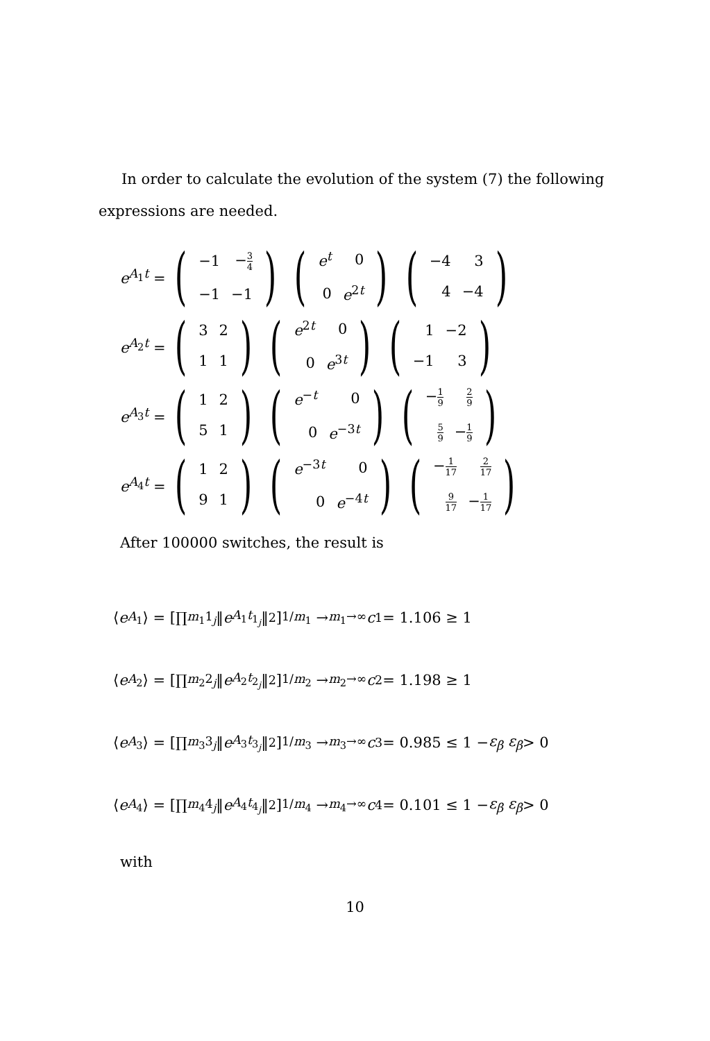In order to calculate the evolution of the system (7) the following expressions are needed.
e<sup>A<sub>1</sub>t</sup> = (
| −1 | − 3 4 |
| −1 | −1 |
) (
| e<sup>t</sup> | 0 |
| 0 | e<sup>2t</sup> |
) (
| −4 | 3 |
| 4 | −4 |
)
e<sup>A<sub>2</sub>t</sup> = (
| 3 | 2 |
| 1 | 1 |
) (
| e<sup>2t</sup> | 0 |
| 0 | e<sup>3t</sup> |
) (
| 1 | −2 |
| −1 | 3 |
)
e<sup>A<sub>3</sub>t</sup> = (
| 1 | 2 |
| 5 | 1 |
) (
| e<sup>−t</sup> | 0 |
| 0 | e<sup>−3t</sup> |
) (
| − 1 9 | 2 9 |
| 5 9 | − 1 9 |
)
e<sup>A<sub>4</sub>t</sup> = (
| 1 | 2 |
| 9 | 1 |
) (
| e<sup>−3t</sup> | 0 |
| 0 | e<sup>−4t</sup> |
) (
| − 1 17 | 2 17 |
| 9 17 | − 1 17 |
)
After 100000 switches, the result is
⟨ e<sup>A<sub>1</sub></sup>⟩ = [∏<sup>m<sub>1</sub></sup><sub>1<sub>j</sub></sub> ‖ e<sup>A<sub>1</sub>t<sub>1<sub>j</sub></sub></sup> ‖<sub>2</sub>]<sup>1/m<sub>1</sub></sup> →<sub>m<sub>1</sub>→∞</sub> c<sub>1</sub> = 1.106 ≥ 1
⟨ e<sup>A<sub>2</sub></sup>⟩ = [∏<sup>m<sub>2</sub></sup><sub>2<sub>j</sub></sub> ‖ e<sup>A<sub>2</sub>t<sub>2<sub>j</sub></sub></sup> ‖<sub>2</sub>]<sup>1/m<sub>2</sub></sup> →<sub>m<sub>2</sub>→∞</sub> c<sub>2</sub> = 1.198 ≥ 1
⟨ e<sup>A<sub>3</sub></sup>⟩ = [∏<sup>m<sub>3</sub></sup><sub>3<sub>j</sub></sub> ‖ e<sup>A<sub>3</sub>t<sub>3<sub>j</sub></sub></sup> ‖<sub>2</sub>]<sup>1/m<sub>3</sub></sup> →<sub>m<sub>3</sub>→∞</sub> c<sub>3</sub> = 0.985 ≤ 1 − ε<sub>β</sub> ε<sub>β</sub> > 0
⟨ e<sup>A<sub>4</sub></sup>⟩ = [∏<sup>m<sub>4</sub></sup><sub>4<sub>j</sub></sub> ‖ e<sup>A<sub>4</sub>t<sub>4<sub>j</sub></sub></sup> ‖<sub>2</sub>]<sup>1/m<sub>4</sub></sup> →<sub>m<sub>4</sub>→∞</sub> c<sub>4</sub> = 0.101 ≤ 1 − ε<sub>β</sub> ε<sub>β</sub> > 0
with
10